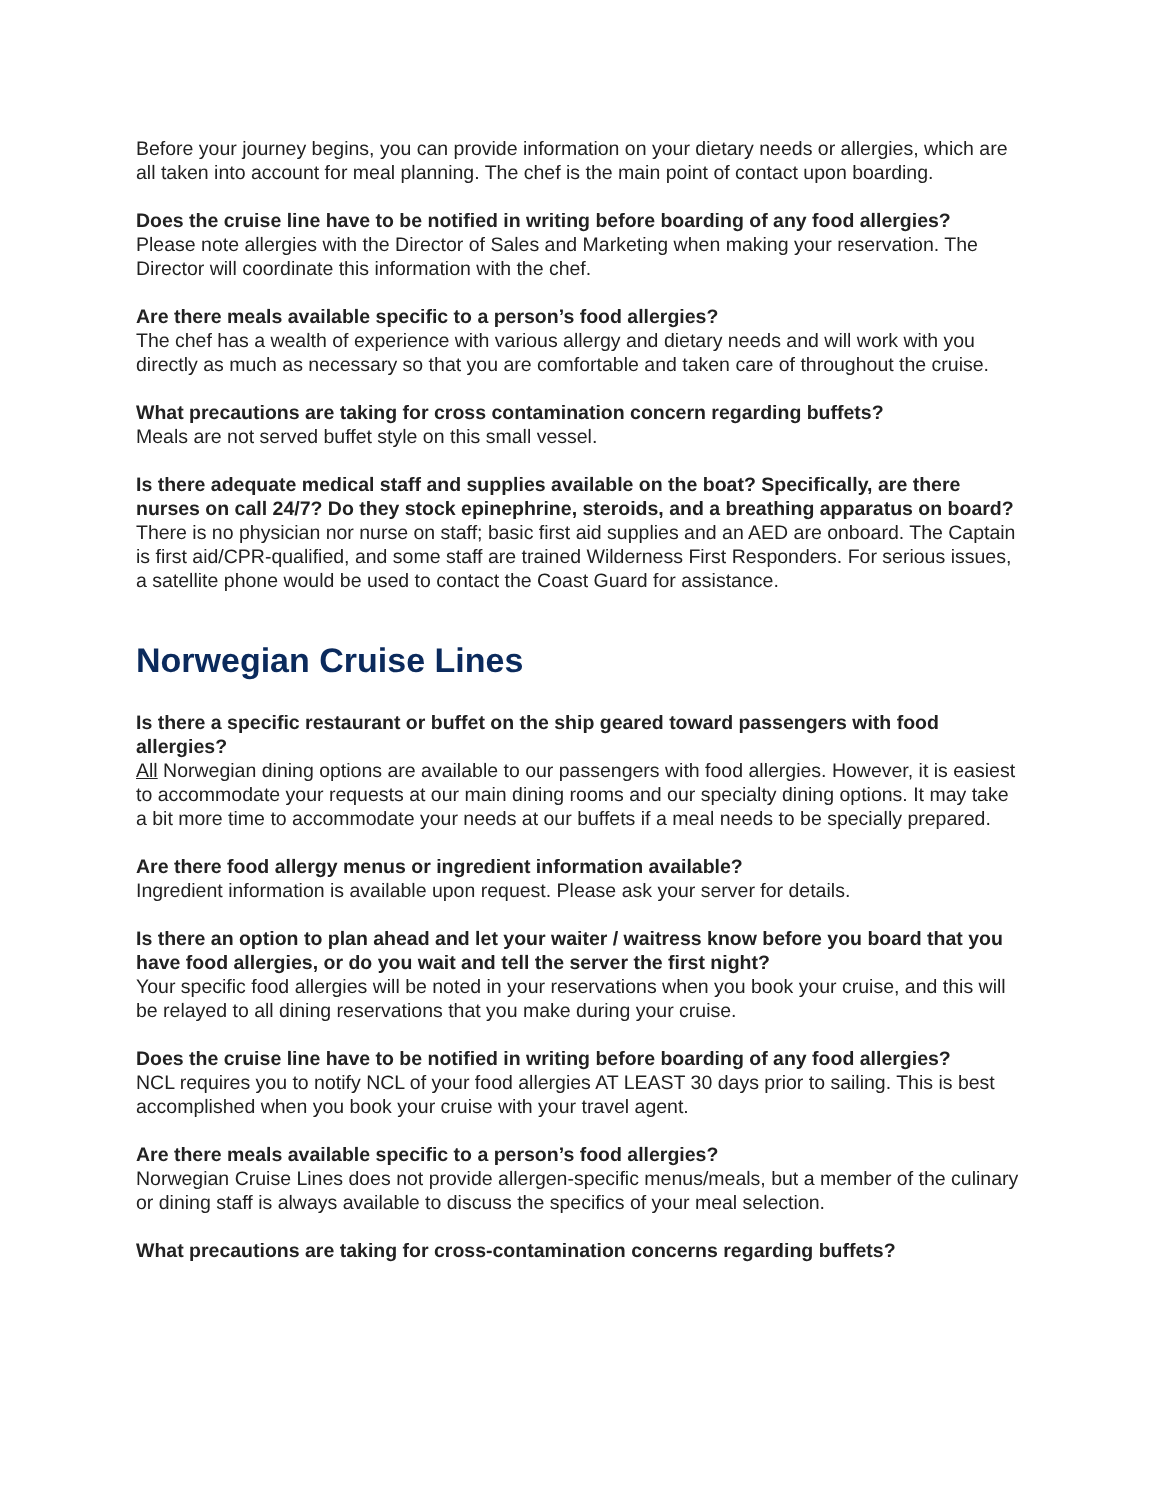Before your journey begins, you can provide information on your dietary needs or allergies, which are all taken into account for meal planning. The chef is the main point of contact upon boarding.
Does the cruise line have to be notified in writing before boarding of any food allergies?
Please note allergies with the Director of Sales and Marketing when making your reservation. The Director will coordinate this information with the chef.
Are there meals available specific to a person’s food allergies?
The chef has a wealth of experience with various allergy and dietary needs and will work with you directly as much as necessary so that you are comfortable and taken care of throughout the cruise.
What precautions are taking for cross contamination concern regarding buffets?
Meals are not served buffet style on this small vessel.
Is there adequate medical staff and supplies available on the boat? Specifically, are there nurses on call 24/7? Do they stock epinephrine, steroids, and a breathing apparatus on board?
There is no physician nor nurse on staff; basic first aid supplies and an AED are onboard. The Captain is first aid/CPR-qualified, and some staff are trained Wilderness First Responders. For serious issues, a satellite phone would be used to contact the Coast Guard for assistance.
Norwegian Cruise Lines
Is there a specific restaurant or buffet on the ship geared toward passengers with food allergies?
All Norwegian dining options are available to our passengers with food allergies. However, it is easiest to accommodate your requests at our main dining rooms and our specialty dining options. It may take a bit more time to accommodate your needs at our buffets if a meal needs to be specially prepared.
Are there food allergy menus or ingredient information available?
Ingredient information is available upon request. Please ask your server for details.
Is there an option to plan ahead and let your waiter / waitress know before you board that you have food allergies, or do you wait and tell the server the first night?
Your specific food allergies will be noted in your reservations when you book your cruise, and this will be relayed to all dining reservations that you make during your cruise.
Does the cruise line have to be notified in writing before boarding of any food allergies?
NCL requires you to notify NCL of your food allergies AT LEAST 30 days prior to sailing. This is best accomplished when you book your cruise with your travel agent.
Are there meals available specific to a person’s food allergies?
Norwegian Cruise Lines does not provide allergen-specific menus/meals, but a member of the culinary or dining staff is always available to discuss the specifics of your meal selection.
What precautions are taking for cross-contamination concerns regarding buffets?